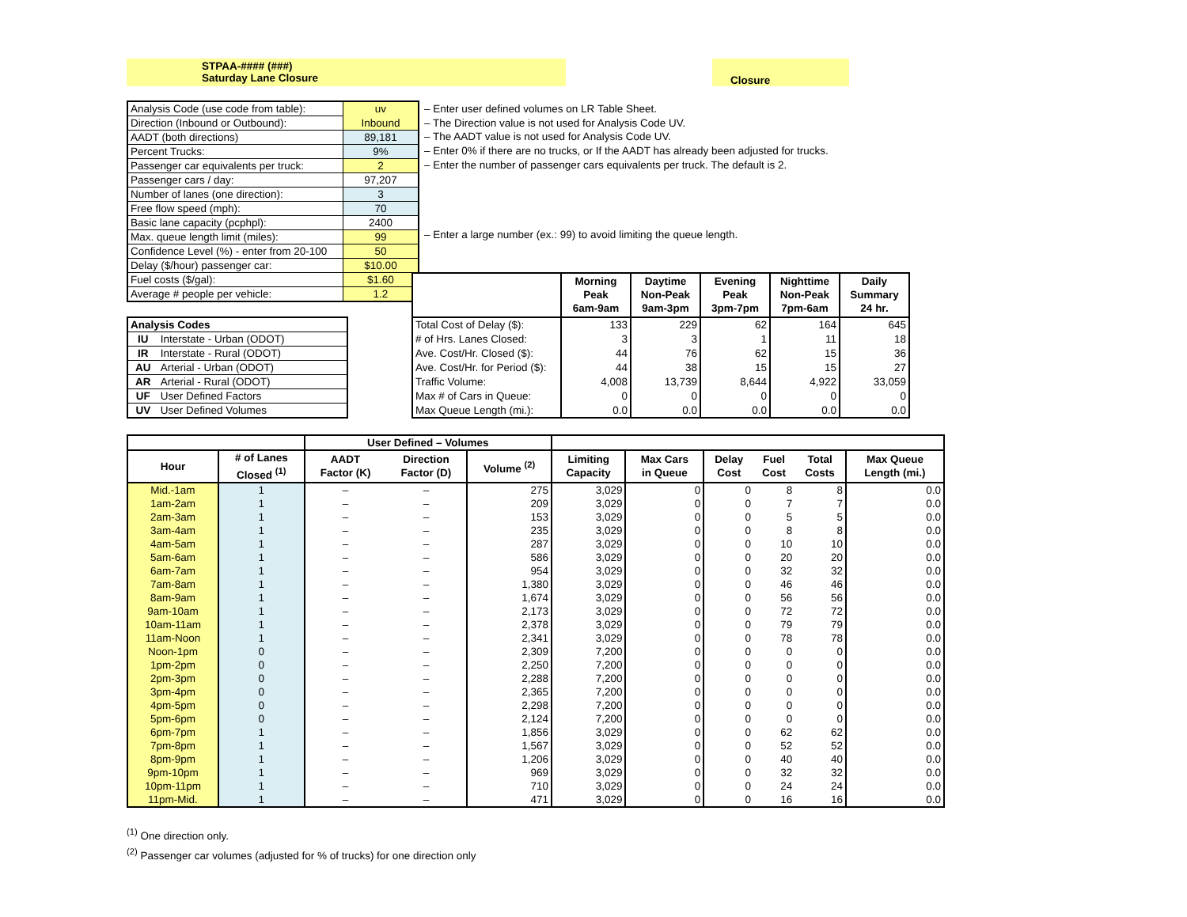STPAA-#### (###)
Saturday Lane Closure
Closure
| Analysis Code (use code from table): | uv |
| Direction (Inbound or Outbound): | Inbound |
| AADT (both directions) | 89,181 |
| Percent Trucks: | 9% |
| Passenger car equivalents per truck: | 2 |
| Passenger cars / day: | 97,207 |
| Number of lanes (one direction): | 3 |
| Free flow speed (mph): | 70 |
| Basic lane capacity (pcphpl): | 2400 |
| Max. queue length limit (miles): | 99 |
| Confidence Level (%) - enter from 20-100 | 50 |
| Delay ($/hour) passenger car: | $10.00 |
| Fuel costs ($/gal): | $1.60 |
| Average # people per vehicle: | 1.2 |
– Enter user defined volumes on LR Table Sheet.
– The Direction value is not used for Analysis Code UV.
– The AADT value is not used for Analysis Code UV.
– Enter 0% if there are no trucks, or If the AADT has already been adjusted for trucks.
– Enter the number of passenger cars equivalents per truck. The default is 2.
– Enter a large number (ex.: 99) to avoid limiting the queue length.
| Analysis Codes | |
| IU | Interstate - Urban (ODOT) |
| IR | Interstate - Rural (ODOT) |
| AU | Arterial - Urban (ODOT) |
| AR | Arterial - Rural (ODOT) |
| UF | User Defined Factors |
| UV | User Defined Volumes |
| | Morning Peak 6am-9am | Daytime Non-Peak 9am-3pm | Evening Peak 3pm-7pm | Nighttime Non-Peak 7pm-6am | Daily Summary 24 hr. |
| --- | --- | --- | --- | --- | --- |
| Total Cost of Delay ($): | 133 | 229 | 62 | 164 | 645 |
| # of Hrs. Lanes Closed: | 3 | 3 | 1 | 11 | 18 |
| Ave. Cost/Hr. Closed ($): | 44 | 76 | 62 | 15 | 36 |
| Ave. Cost/Hr. for Period ($): | 44 | 38 | 15 | 15 | 27 |
| Traffic Volume: | 4,008 | 13,739 | 8,644 | 4,922 | 33,059 |
| Max # of Cars in Queue: | 0 | 0 | 0 | 0 | 0 |
| Max Queue Length (mi.): | 0.0 | 0.0 | 0.0 | 0.0 | 0.0 |
| | | User Defined – Volumes | | | | | | | | |
| --- | --- | --- | --- | --- | --- | --- | --- | --- | --- | --- |
| Hour | # of Lanes Closed <sup>(1)</sup> | AADT Factor (K) | Direction Factor (D) | Volume <sup>(2)</sup> | Limiting Capacity | Max Cars in Queue | Delay Cost | Fuel Cost | Total Costs | Max Queue Length (mi.) |
| Mid.-1am | 1 | – | – | 275 | 3,029 | 0 | 0 | 8 | 8 | 0.0 |
| 1am-2am | 1 | – | – | 209 | 3,029 | 0 | 0 | 7 | 7 | 0.0 |
| 2am-3am | 1 | – | – | 153 | 3,029 | 0 | 0 | 5 | 5 | 0.0 |
| 3am-4am | 1 | – | – | 235 | 3,029 | 0 | 0 | 8 | 8 | 0.0 |
| 4am-5am | 1 | – | – | 287 | 3,029 | 0 | 0 | 10 | 10 | 0.0 |
| 5am-6am | 1 | – | – | 586 | 3,029 | 0 | 0 | 20 | 20 | 0.0 |
| 6am-7am | 1 | – | – | 954 | 3,029 | 0 | 0 | 32 | 32 | 0.0 |
| 7am-8am | 1 | – | – | 1,380 | 3,029 | 0 | 0 | 46 | 46 | 0.0 |
| 8am-9am | 1 | – | – | 1,674 | 3,029 | 0 | 0 | 56 | 56 | 0.0 |
| 9am-10am | 1 | – | – | 2,173 | 3,029 | 0 | 0 | 72 | 72 | 0.0 |
| 10am-11am | 1 | – | – | 2,378 | 3,029 | 0 | 0 | 79 | 79 | 0.0 |
| 11am-Noon | 1 | – | – | 2,341 | 3,029 | 0 | 0 | 78 | 78 | 0.0 |
| Noon-1pm | 0 | – | – | 2,309 | 7,200 | 0 | 0 | 0 | 0 | 0.0 |
| 1pm-2pm | 0 | – | – | 2,250 | 7,200 | 0 | 0 | 0 | 0 | 0.0 |
| 2pm-3pm | 0 | – | – | 2,288 | 7,200 | 0 | 0 | 0 | 0 | 0.0 |
| 3pm-4pm | 0 | – | – | 2,365 | 7,200 | 0 | 0 | 0 | 0 | 0.0 |
| 4pm-5pm | 0 | – | – | 2,298 | 7,200 | 0 | 0 | 0 | 0 | 0.0 |
| 5pm-6pm | 0 | – | – | 2,124 | 7,200 | 0 | 0 | 0 | 0 | 0.0 |
| 6pm-7pm | 1 | – | – | 1,856 | 3,029 | 0 | 0 | 62 | 62 | 0.0 |
| 7pm-8pm | 1 | – | – | 1,567 | 3,029 | 0 | 0 | 52 | 52 | 0.0 |
| 8pm-9pm | 1 | – | – | 1,206 | 3,029 | 0 | 0 | 40 | 40 | 0.0 |
| 9pm-10pm | 1 | – | – | 969 | 3,029 | 0 | 0 | 32 | 32 | 0.0 |
| 10pm-11pm | 1 | – | – | 710 | 3,029 | 0 | 0 | 24 | 24 | 0.0 |
| 11pm-Mid. | 1 | – | – | 471 | 3,029 | 0 | 0 | 16 | 16 | 0.0 |
<sup>(1)</sup> One direction only.
<sup>(2)</sup> Passenger car volumes (adjusted for % of trucks) for one direction only